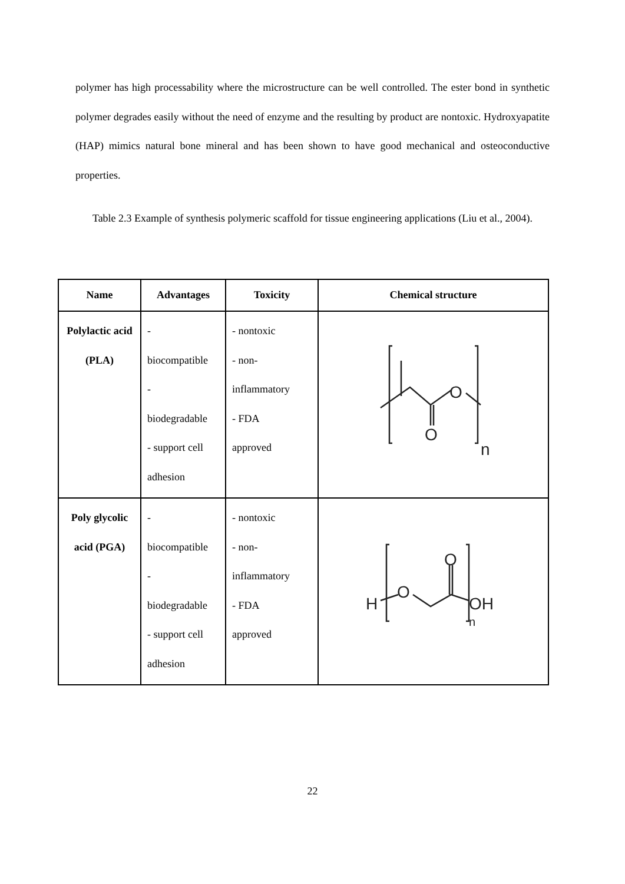polymer has high processability where the microstructure can be well controlled. The ester bond in synthetic polymer degrades easily without the need of enzyme and the resulting by product are nontoxic. Hydroxyapatite (HAP) mimics natural bone mineral and has been shown to have good mechanical and osteoconductive properties.
Table 2.3 Example of synthesis polymeric scaffold for tissue engineering applications (Liu et al., 2004).
| Name | Advantages | Toxicity | Chemical structure |
| --- | --- | --- | --- |
| Polylactic acid (PLA) | - biocompatible - biodegradable - support cell adhesion | - nontoxic - non- inflammatory - FDA approved | O O n |
| Poly glycolic acid (PGA) | - biocompatible - biodegradable - support cell adhesion | - nontoxic - non- inflammatory - FDA approved | H O O OH n |
22